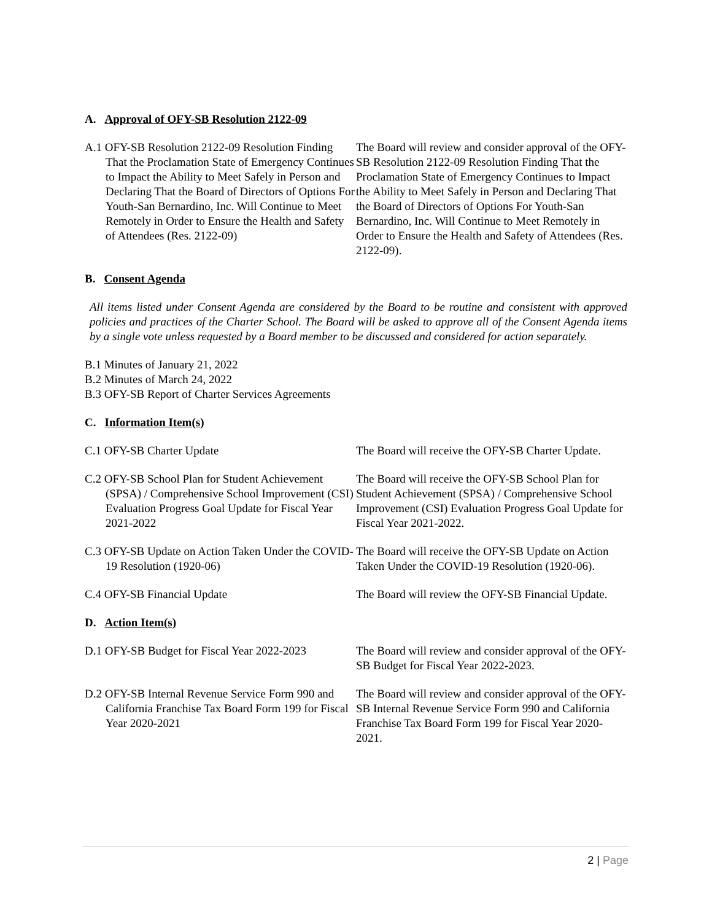A. Approval of OFY-SB Resolution 2122-09
A.1 OFY-SB Resolution 2122-09 Resolution Finding That the Proclamation State of Emergency Continues to Impact the Ability to Meet Safely in Person and Declaring That the Board of Directors of Options For Youth-San Bernardino, Inc. Will Continue to Meet Remotely in Order to Ensure the Health and Safety of Attendees (Res. 2122-09)
The Board will review and consider approval of the OFY-SB Resolution 2122-09 Resolution Finding That the Proclamation State of Emergency Continues to Impact the Ability to Meet Safely in Person and Declaring That the Board of Directors of Options For Youth-San Bernardino, Inc. Will Continue to Meet Remotely in Order to Ensure the Health and Safety of Attendees (Res. 2122-09).
B. Consent Agenda
All items listed under Consent Agenda are considered by the Board to be routine and consistent with approved policies and practices of the Charter School. The Board will be asked to approve all of the Consent Agenda items by a single vote unless requested by a Board member to be discussed and considered for action separately.
B.1 Minutes of January 21, 2022
B.2 Minutes of March 24, 2022
B.3 OFY-SB Report of Charter Services Agreements
C. Information Item(s)
C.1 OFY-SB Charter Update The Board will receive the OFY-SB Charter Update.
C.2 OFY-SB School Plan for Student Achievement (SPSA) / Comprehensive School Improvement (CSI) Evaluation Progress Goal Update for Fiscal Year 2021-2022
The Board will receive the OFY-SB School Plan for Student Achievement (SPSA) / Comprehensive School Improvement (CSI) Evaluation Progress Goal Update for Fiscal Year 2021-2022.
C.3 OFY-SB Update on Action Taken Under the COVID-19 Resolution (1920-06)
The Board will receive the OFY-SB Update on Action Taken Under the COVID-19 Resolution (1920-06).
C.4 OFY-SB Financial Update The Board will review the OFY-SB Financial Update.
D. Action Item(s)
D.1 OFY-SB Budget for Fiscal Year 2022-2023
The Board will review and consider approval of the OFY-SB Budget for Fiscal Year 2022-2023.
D.2 OFY-SB Internal Revenue Service Form 990 and California Franchise Tax Board Form 199 for Fiscal Year 2020-2021
The Board will review and consider approval of the OFY-SB Internal Revenue Service Form 990 and California Franchise Tax Board Form 199 for Fiscal Year 2020-2021.
2 | Page